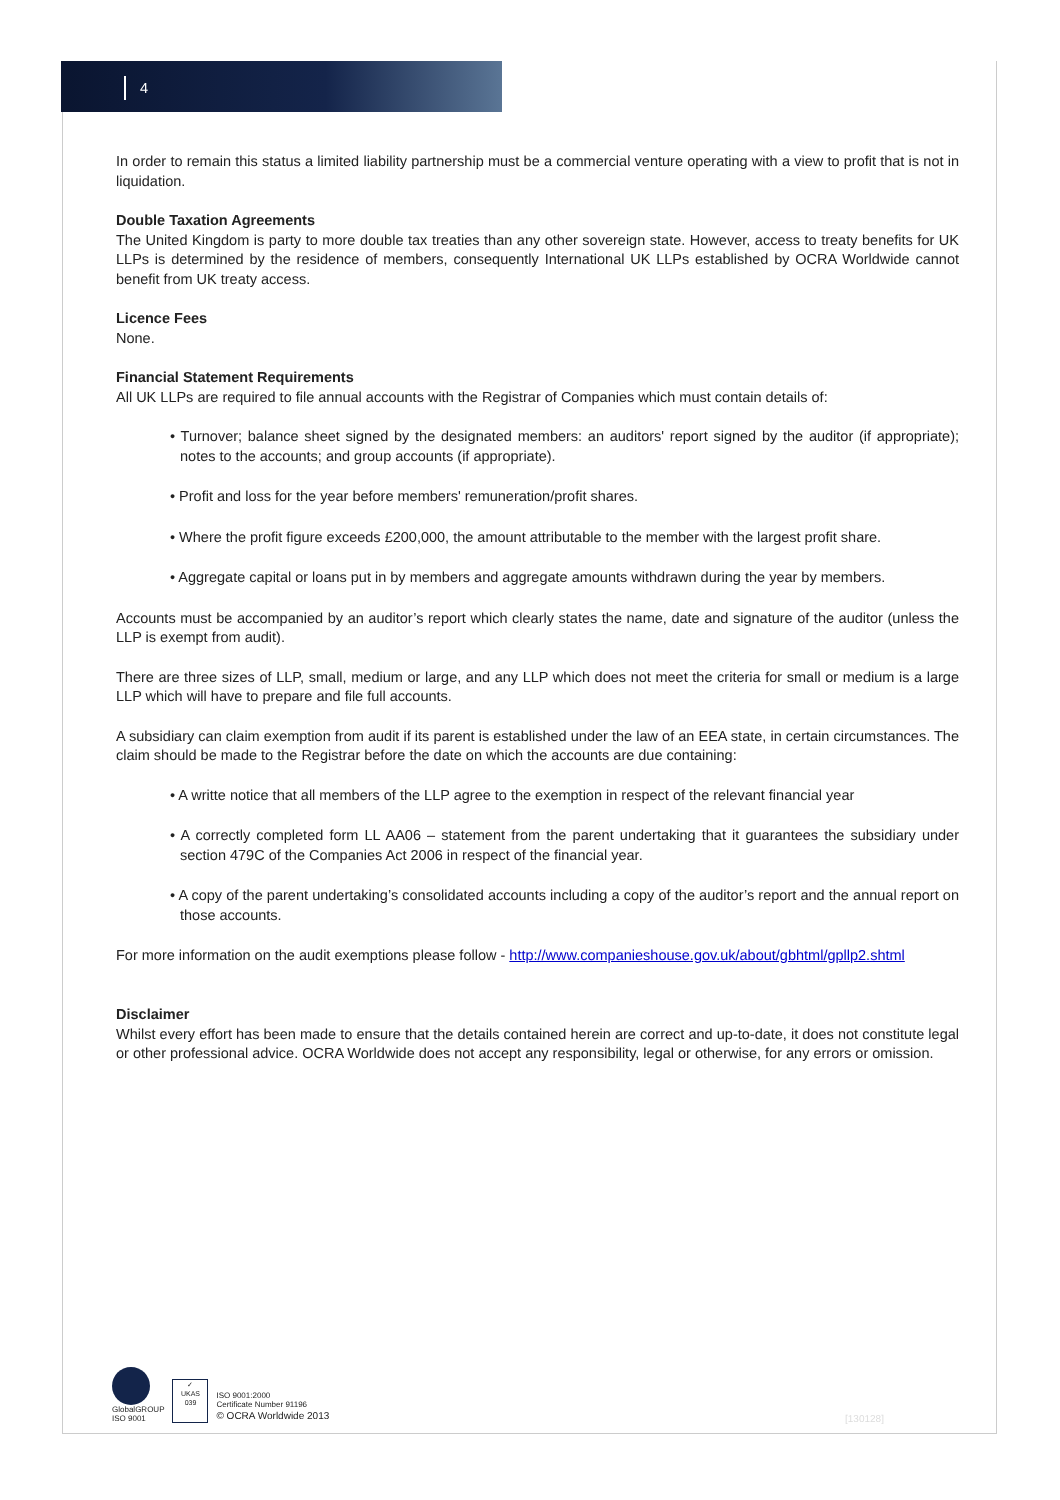4
In order to remain this status a limited liability partnership must be a commercial venture operating with a view to profit that is not in liquidation.
Double Taxation Agreements
The United Kingdom is party to more double tax treaties than any other sovereign state. However, access to treaty benefits for UK LLPs is determined by the residence of members, consequently International UK LLPs established by OCRA Worldwide cannot benefit from UK treaty access.
Licence Fees
None.
Financial Statement Requirements
All UK LLPs are required to file annual accounts with the Registrar of Companies which must contain details of:
• Turnover; balance sheet signed by the designated members: an auditors' report signed by the auditor (if appropriate); notes to the accounts; and group accounts (if appropriate).
• Profit and loss for the year before members' remuneration/profit shares.
• Where the profit figure exceeds £200,000, the amount attributable to the member with the largest profit share.
• Aggregate capital or loans put in by members and aggregate amounts withdrawn during the year by members.
Accounts must be accompanied by an auditor’s report which clearly states the name, date and signature of the auditor (unless the LLP is exempt from audit).
There are three sizes of LLP, small, medium or large, and any LLP which does not meet the criteria for small or medium is a large LLP which will have to prepare and file full accounts.
A subsidiary can claim exemption from audit if its parent is established under the law of an EEA state, in certain circumstances. The claim should be made to the Registrar before the date on which the accounts are due containing:
• A writte notice that all members of the LLP agree to the exemption in respect of the relevant financial year
• A correctly completed form LL AA06 – statement from the parent undertaking that it guarantees the subsidiary under section 479C of the Companies Act 2006 in respect of the financial year.
• A copy of the parent undertaking’s consolidated accounts including a copy of the auditor’s report and the annual report on those accounts.
For more information on the audit exemptions please follow - http://www.companieshouse.gov.uk/about/gbhtml/gpllp2.shtml
Disclaimer
Whilst every effort has been made to ensure that the details contained herein are correct and up-to-date, it does not constitute legal or other professional advice. OCRA Worldwide does not accept any responsibility, legal or otherwise, for any errors or omission.
GlobalGROUP
ISO 9001
✓
UKAS
039
ISO 9001:2000
Certificate Number 91196
© OCRA Worldwide 2013
[130128]